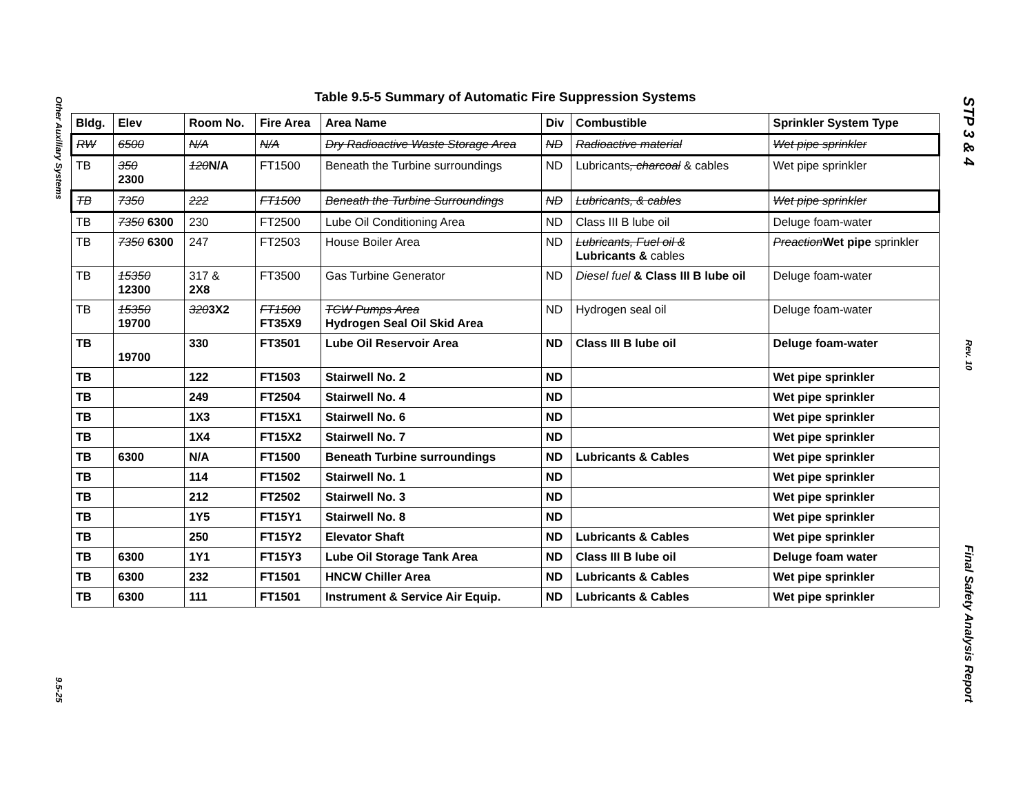Other Auxiliary Systems
9.5-25
Table 9.5-5 Summary of Automatic Fire Suppression Systems
| Bldg. | Elev | Room No. | Fire Area | Area Name | Div | Combustible | Sprinkler System Type |
| --- | --- | --- | --- | --- | --- | --- | --- |
| RW | 6500 | N/A | N/A | Dry Radioactive Waste Storage Area | ND | Radioactive material | Wet pipe sprinkler |
| TB | 350 2300 | 120 N/A | FT1500 | Beneath the Turbine surroundings | ND | Lubricants , charcoal & cables | Wet pipe sprinkler |
| TB | 7350 | 222 | FT1500 | Beneath the Turbine Surroundings | ND | Lubricants, & cables | Wet pipe sprinkler |
| TB | 7350 6300 | 230 | FT2500 | Lube Oil Conditioning Area | ND | Class III B lube oil | Deluge foam-water |
| TB | 7350 6300 | 247 | FT2503 | House Boiler Area | ND | Lubricants, Fuel oil & Lubricants & cables | Preaction Wet pipe sprinkler |
| TB | 15350 12300 | 317 & 2X8 | FT3500 | Gas Turbine Generator | ND | Diesel fuel & Class III B lube oil | Deluge foam-water |
| TB | 15350 19700 | 320 3X2 | FT1500 FT35X9 | TCW Pumps Area Hydrogen Seal Oil Skid Area | ND | Hydrogen seal oil | Deluge foam-water |
| TB | 19700 | 330 | FT3501 | Lube Oil Reservoir Area | ND | Class III B lube oil | Deluge foam-water |
| TB | | 122 | FT1503 | Stairwell No. 2 | ND | | Wet pipe sprinkler |
| TB | | 249 | FT2504 | Stairwell No. 4 | ND | | Wet pipe sprinkler |
| TB | | 1X3 | FT15X1 | Stairwell No. 6 | ND | | Wet pipe sprinkler |
| TB | | 1X4 | FT15X2 | Stairwell No. 7 | ND | | Wet pipe sprinkler |
| TB | 6300 | N/A | FT1500 | Beneath Turbine surroundings | ND | Lubricants & Cables | Wet pipe sprinkler |
| TB | | 114 | FT1502 | Stairwell No. 1 | ND | | Wet pipe sprinkler |
| TB | | 212 | FT2502 | Stairwell No. 3 | ND | | Wet pipe sprinkler |
| TB | | 1Y5 | FT15Y1 | Stairwell No. 8 | ND | | Wet pipe sprinkler |
| TB | | 250 | FT15Y2 | Elevator Shaft | ND | Lubricants & Cables | Wet pipe sprinkler |
| TB | 6300 | 1Y1 | FT15Y3 | Lube Oil Storage Tank Area | ND | Class III B lube oil | Deluge foam water |
| TB | 6300 | 232 | FT1501 | HNCW Chiller Area | ND | Lubricants & Cables | Wet pipe sprinkler |
| TB | 6300 | 111 | FT1501 | Instrument & Service Air Equip. | ND | Lubricants & Cables | Wet pipe sprinkler |
STP 3 & 4
Rev. 10
Final Safety Analysis Report